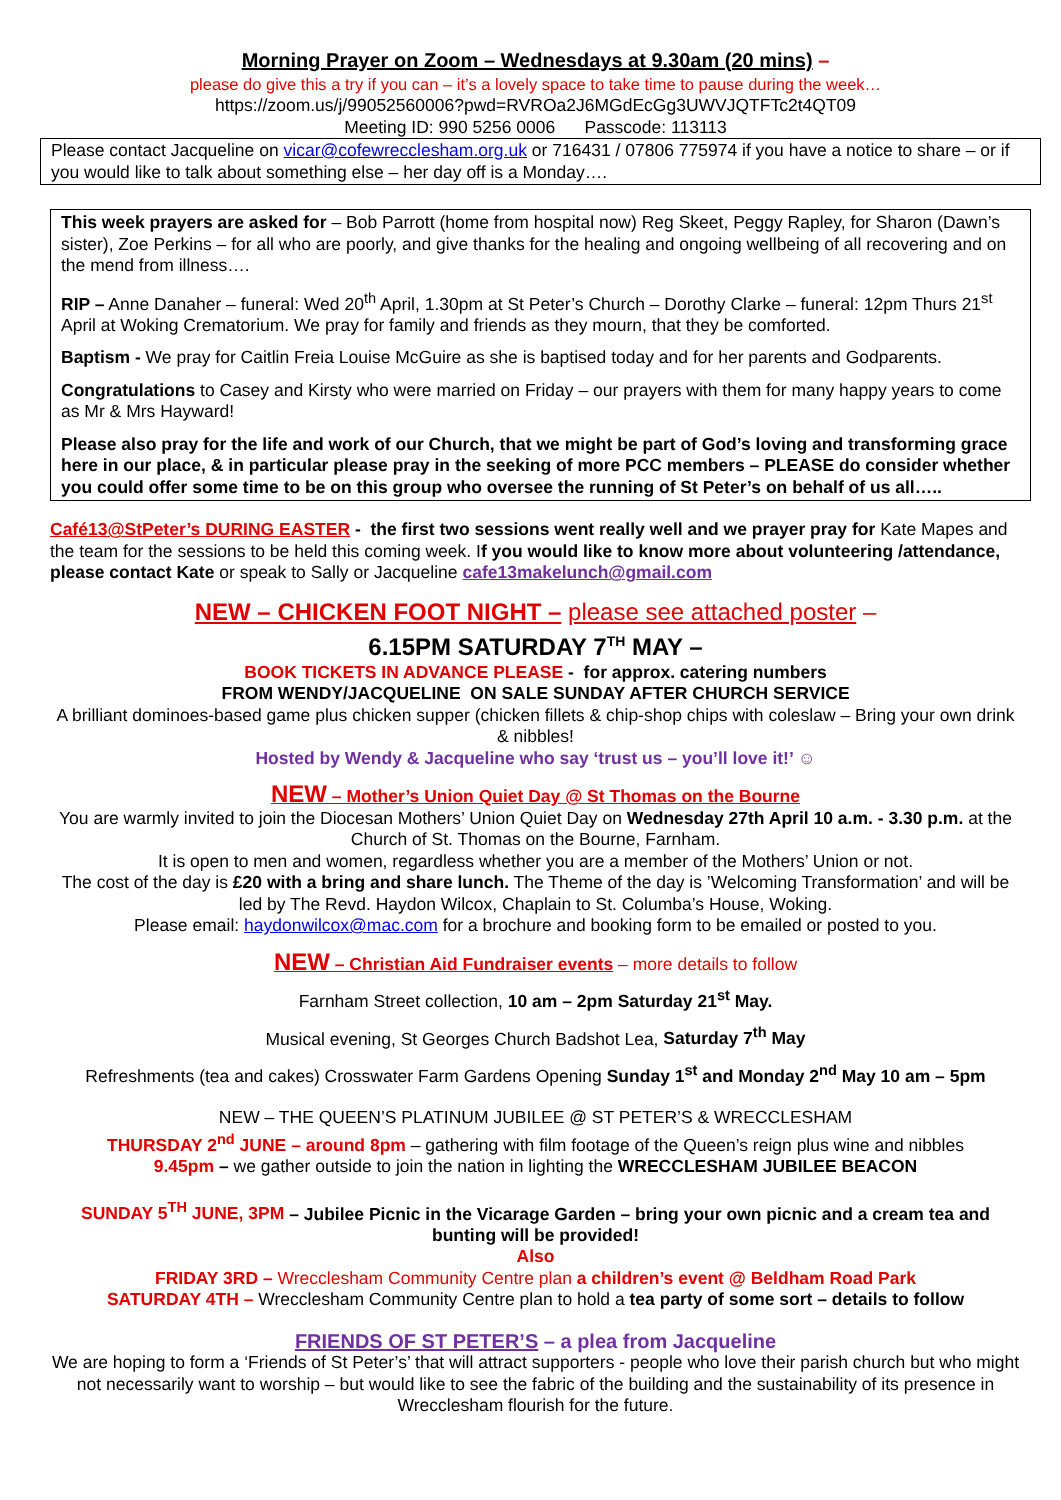Morning Prayer on Zoom – Wednesdays at 9.30am (20 mins) –
please do give this a try if you can – it’s a lovely space to take time to pause during the week…
https://zoom.us/j/99052560006?pwd=RVROa2J6MGdEcGg3UWVJQTFTc2t4QT09
Meeting ID: 990 5256 0006 Passcode: 113113
Please contact Jacqueline on vicar@cofewrecclesham.org.uk or 716431 / 07806 775974 if you have a notice to share – or if you would like to talk about something else – her day off is a Monday….
This week prayers are asked for – Bob Parrott (home from hospital now) Reg Skeet, Peggy Rapley, for Sharon (Dawn’s sister), Zoe Perkins – for all who are poorly, and give thanks for the healing and ongoing wellbeing of all recovering and on the mend from illness….
RIP – Anne Danaher – funeral: Wed 20<sup>th</sup> April, 1.30pm at St Peter’s Church – Dorothy Clarke – funeral: 12pm Thurs 21<sup>st</sup> April at Woking Crematorium. We pray for family and friends as they mourn, that they be comforted.
Baptism - We pray for Caitlin Freia Louise McGuire as she is baptised today and for her parents and Godparents.
Congratulations to Casey and Kirsty who were married on Friday – our prayers with them for many happy years to come as Mr & Mrs Hayward!
Please also pray for the life and work of our Church, that we might be part of God’s loving and transforming grace here in our place, & in particular please pray in the seeking of more PCC members – PLEASE do consider whether you could offer some time to be on this group who oversee the running of St Peter’s on behalf of us all…..
Café13@StPeter’s DURING EASTER - the first two sessions went really well and we prayer pray for Kate Mapes and the team for the sessions to be held this coming week. If you would like to know more about volunteering /attendance, please contact Kate or speak to Sally or Jacqueline cafe13makelunch@gmail.com
NEW – CHICKEN FOOT NIGHT – please see attached poster –
6.15PM SATURDAY 7<sup>TH</sup> MAY –
BOOK TICKETS IN ADVANCE PLEASE - for approx. catering numbers
FROM WENDY/JACQUELINE ON SALE SUNDAY AFTER CHURCH SERVICE
A brilliant dominoes-based game plus chicken supper (chicken fillets & chip-shop chips with coleslaw – Bring your own drink & nibbles!
Hosted by Wendy & Jacqueline who say ‘trust us – you’ll love it!’ ☺
NEW – Mother’s Union Quiet Day @ St Thomas on the Bourne
You are warmly invited to join the Diocesan Mothers’ Union Quiet Day on Wednesday 27th April 10 a.m. - 3.30 p.m. at the Church of St. Thomas on the Bourne, Farnham.
It is open to men and women, regardless whether you are a member of the Mothers’ Union or not.
The cost of the day is £20 with a bring and share lunch. The Theme of the day is ’Welcoming Transformation’ and will be led by The Revd. Haydon Wilcox, Chaplain to St. Columba’s House, Woking.
Please email: haydonwilcox@mac.com for a brochure and booking form to be emailed or posted to you.
NEW – Christian Aid Fundraiser events – more details to follow
Farnham Street collection, 10 am – 2pm Saturday 21<sup>st</sup> May.
Musical evening, St Georges Church Badshot Lea, Saturday 7<sup>th</sup> May
Refreshments (tea and cakes) Crosswater Farm Gardens Opening Sunday 1<sup>st</sup> and Monday 2<sup>nd</sup> May 10 am – 5pm
NEW – THE QUEEN’S PLATINUM JUBILEE @ ST PETER’S & WRECCLESHAM
THURSDAY 2<sup>nd</sup> JUNE – around 8pm – gathering with film footage of the Queen’s reign plus wine and nibbles
9.45pm – we gather outside to join the nation in lighting the WRECCLESHAM JUBILEE BEACON
SUNDAY 5<sup>TH</sup> JUNE, 3PM – Jubilee Picnic in the Vicarage Garden – bring your own picnic and a cream tea and bunting will be provided!
Also
FRIDAY 3RD – Wrecclesham Community Centre plan a children’s event @ Beldham Road Park
SATURDAY 4TH – Wrecclesham Community Centre plan to hold a tea party of some sort – details to follow
FRIENDS OF ST PETER’S – a plea from Jacqueline
We are hoping to form a ‘Friends of St Peter’s’ that will attract supporters - people who love their parish church but who might not necessarily want to worship – but would like to see the fabric of the building and the sustainability of its presence in Wrecclesham flourish for the future.